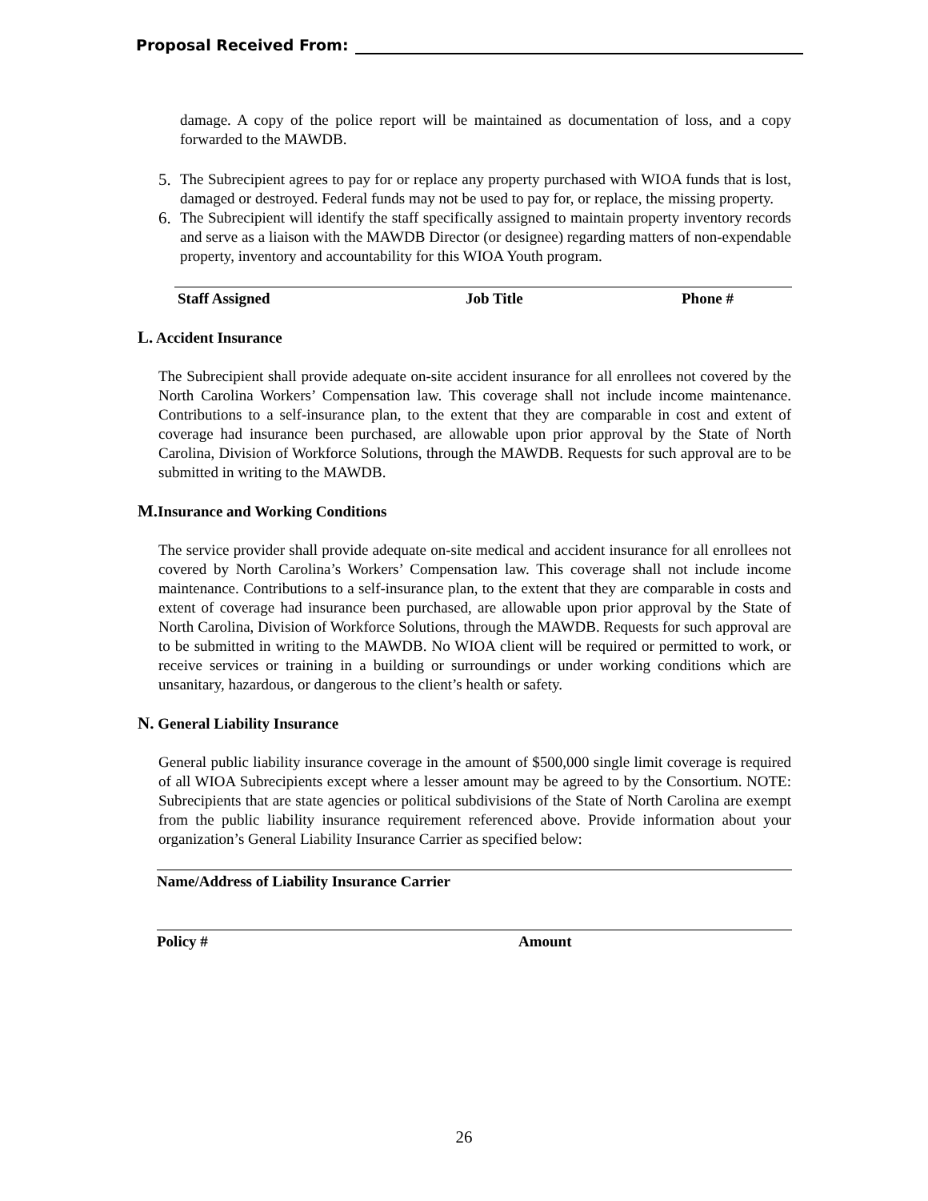Proposal Received From:
damage. A copy of the police report will be maintained as documentation of loss, and a copy forwarded to the MAWDB.
5. The Subrecipient agrees to pay for or replace any property purchased with WIOA funds that is lost, damaged or destroyed. Federal funds may not be used to pay for, or replace, the missing property.
6. The Subrecipient will identify the staff specifically assigned to maintain property inventory records and serve as a liaison with the MAWDB Director (or designee) regarding matters of non-expendable property, inventory and accountability for this WIOA Youth program.
Staff Assigned Job Title Phone #
L. Accident Insurance
The Subrecipient shall provide adequate on-site accident insurance for all enrollees not covered by the North Carolina Workers’ Compensation law. This coverage shall not include income maintenance. Contributions to a self-insurance plan, to the extent that they are comparable in cost and extent of coverage had insurance been purchased, are allowable upon prior approval by the State of North Carolina, Division of Workforce Solutions, through the MAWDB. Requests for such approval are to be submitted in writing to the MAWDB.
M. Insurance and Working Conditions
The service provider shall provide adequate on-site medical and accident insurance for all enrollees not covered by North Carolina’s Workers’ Compensation law. This coverage shall not include income maintenance. Contributions to a self-insurance plan, to the extent that they are comparable in costs and extent of coverage had insurance been purchased, are allowable upon prior approval by the State of North Carolina, Division of Workforce Solutions, through the MAWDB. Requests for such approval are to be submitted in writing to the MAWDB. No WIOA client will be required or permitted to work, or receive services or training in a building or surroundings or under working conditions which are unsanitary, hazardous, or dangerous to the client’s health or safety.
N. General Liability Insurance
General public liability insurance coverage in the amount of $500,000 single limit coverage is required of all WIOA Subrecipients except where a lesser amount may be agreed to by the Consortium. NOTE: Subrecipients that are state agencies or political subdivisions of the State of North Carolina are exempt from the public liability insurance requirement referenced above. Provide information about your organization’s General Liability Insurance Carrier as specified below:
Name/Address of Liability Insurance Carrier
Policy # Amount
26